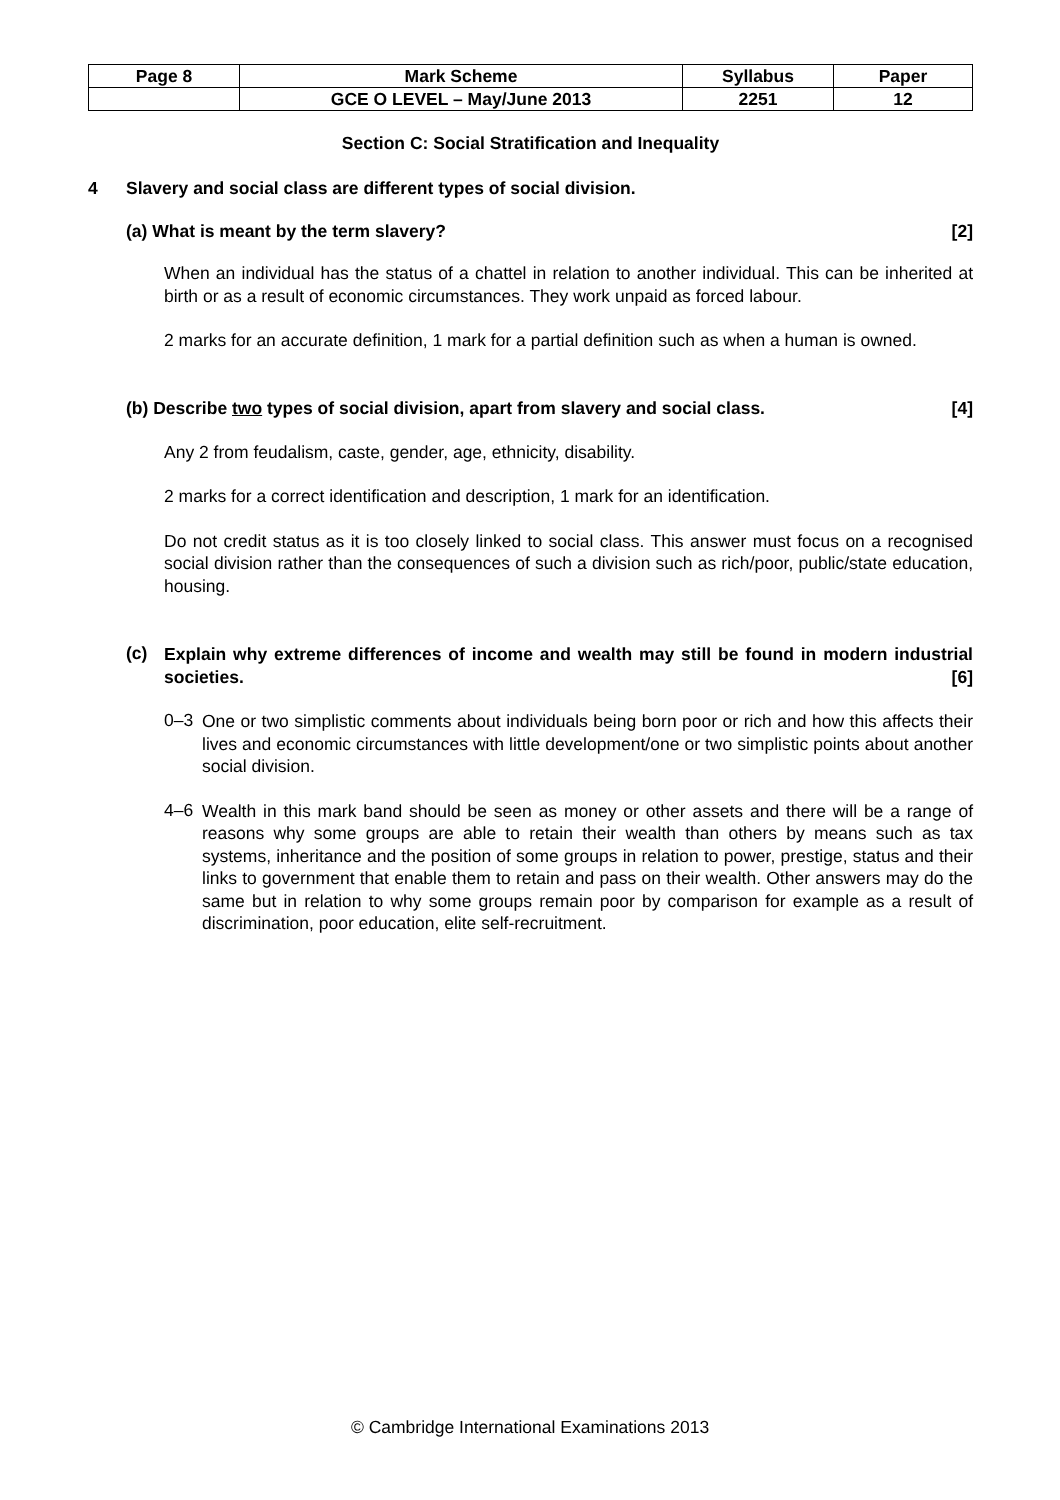| Page 8 | Mark Scheme | Syllabus | Paper |
| | GCE O LEVEL – May/June 2013 | 2251 | 12 |
Section C: Social Stratification and Inequality
4 Slavery and social class are different types of social division.
(a) What is meant by the term slavery? [2]
When an individual has the status of a chattel in relation to another individual. This can be inherited at birth or as a result of economic circumstances. They work unpaid as forced labour.
2 marks for an accurate definition, 1 mark for a partial definition such as when a human is owned.
(b) Describe two types of social division, apart from slavery and social class. [4]
Any 2 from feudalism, caste, gender, age, ethnicity, disability.
2 marks for a correct identification and description, 1 mark for an identification.
Do not credit status as it is too closely linked to social class. This answer must focus on a recognised social division rather than the consequences of such a division such as rich/poor, public/state education, housing.
(c)
Explain why extreme differences of income and wealth may still be found in modern industrial societies. [6]
0–3
One or two simplistic comments about individuals being born poor or rich and how this affects their lives and economic circumstances with little development/one or two simplistic points about another social division.
4–6
Wealth in this mark band should be seen as money or other assets and there will be a range of reasons why some groups are able to retain their wealth than others by means such as tax systems, inheritance and the position of some groups in relation to power, prestige, status and their links to government that enable them to retain and pass on their wealth. Other answers may do the same but in relation to why some groups remain poor by comparison for example as a result of discrimination, poor education, elite self-recruitment.
© Cambridge International Examinations 2013